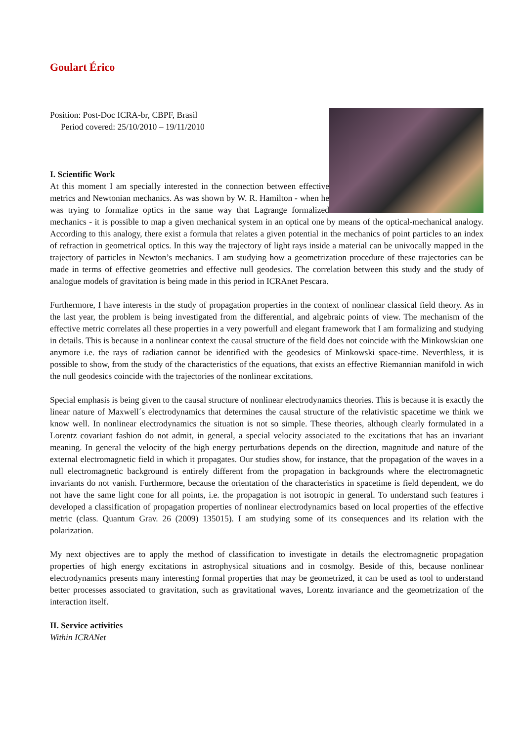Goulart Érico
Position: Post-Doc ICRA-br, CBPF, Brasil
Period covered: 25/10/2010 – 19/11/2010
I. Scientific Work
At this moment I am specially interested in the connection between effective metrics and Newtonian mechanics. As was shown by W. R. Hamilton - when he was trying to formalize optics in the same way that Lagrange formalized mechanics - it is possible to map a given mechanical system in an optical one by means of the optical-mechanical analogy. According to this analogy, there exist a formula that relates a given potential in the mechanics of point particles to an index of refraction in geometrical optics. In this way the trajectory of light rays inside a material can be univocally mapped in the trajectory of particles in Newton’s mechanics. I am studying how a geometrization procedure of these trajectories can be made in terms of effective geometries and effective null geodesics. The correlation between this study and the study of analogue models of gravitation is being made in this period in ICRAnet Pescara.
Furthermore, I have interests in the study of propagation properties in the context of nonlinear classical field theory. As in the last year, the problem is being investigated from the differential, and algebraic points of view. The mechanism of the effective metric correlates all these properties in a very powerfull and elegant framework that I am formalizing and studying in details. This is because in a nonlinear context the causal structure of the field does not coincide with the Minkowskian one anymore i.e. the rays of radiation cannot be identified with the geodesics of Minkowski space-time. Neverthless, it is possible to show, from the study of the characteristics of the equations, that exists an effective Riemannian manifold in wich the null geodesics coincide with the trajectories of the nonlinear excitations.
Special emphasis is being given to the causal structure of nonlinear electrodynamics theories. This is because it is exactly the linear nature of Maxwell´s electrodynamics that determines the causal structure of the relativistic spacetime we think we know well. In nonlinear electrodynamics the situation is not so simple. These theories, although clearly formulated in a Lorentz covariant fashion do not admit, in general, a special velocity associated to the excitations that has an invariant meaning. In general the velocity of the high energy perturbations depends on the direction, magnitude and nature of the external electromagnetic field in which it propagates. Our studies show, for instance, that the propagation of the waves in a null electromagnetic background is entirely different from the propagation in backgrounds where the electromagnetic invariants do not vanish. Furthermore, because the orientation of the characteristics in spacetime is field dependent, we do not have the same light cone for all points, i.e. the propagation is not isotropic in general. To understand such features i developed a classification of propagation properties of nonlinear electrodynamics based on local properties of the effective metric (class. Quantum Grav. 26 (2009) 135015). I am studying some of its consequences and its relation with the polarization.
My next objectives are to apply the method of classification to investigate in details the electromagnetic propagation properties of high energy excitations in astrophysical situations and in cosmolgy. Beside of this, because nonlinear electrodynamics presents many interesting formal properties that may be geometrized, it can be used as tool to understand better processes associated to gravitation, such as gravitational waves, Lorentz invariance and the geometrization of the interaction itself.
II. Service activities
Within ICRANet